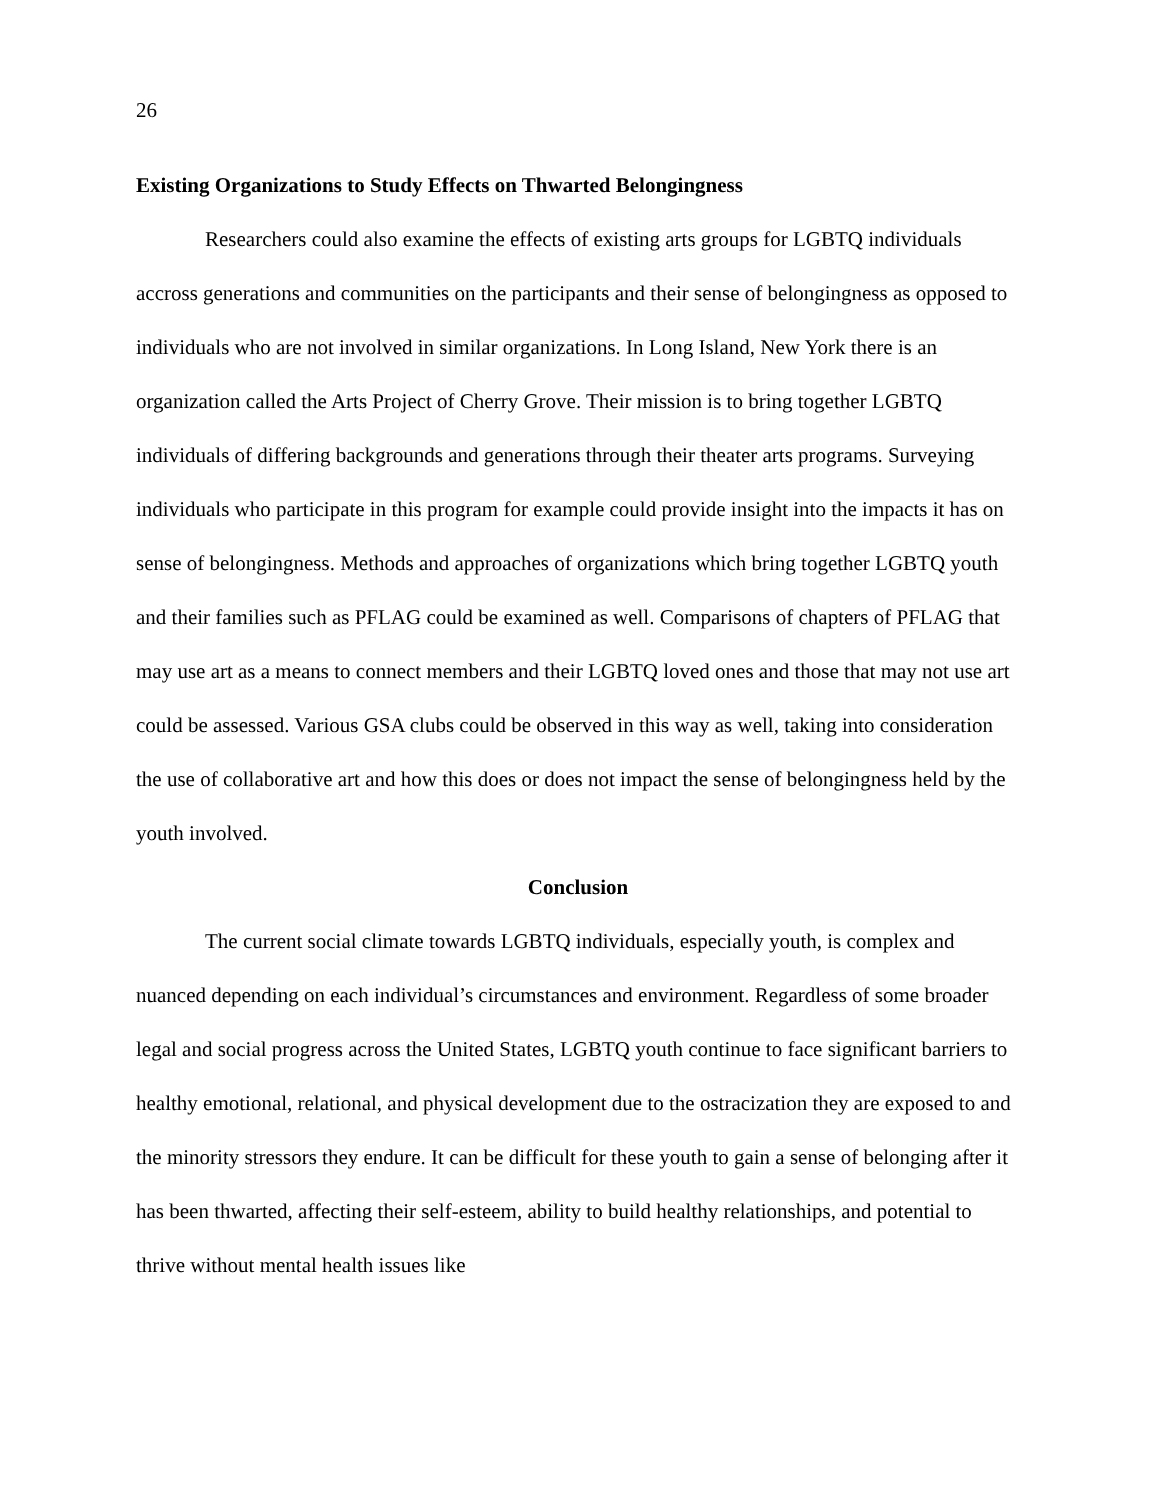26
Existing Organizations to Study Effects on Thwarted Belongingness
Researchers could also examine the effects of existing arts groups for LGBTQ individuals accross generations and communities on the participants and their sense of belongingness as opposed to individuals who are not involved in similar organizations. In Long Island, New York there is an organization called the Arts Project of Cherry Grove. Their mission is to bring together LGBTQ individuals of differing backgrounds and generations through their theater arts programs. Surveying individuals who participate in this program for example could provide insight into the impacts it has on sense of belongingness. Methods and approaches of organizations which bring together LGBTQ youth and their families such as PFLAG could be examined as well. Comparisons of chapters of PFLAG that may use art as a means to connect members and their LGBTQ loved ones and those that may not use art could be assessed. Various GSA clubs could be observed in this way as well, taking into consideration the use of collaborative art and how this does or does not impact the sense of belongingness held by the youth involved.
Conclusion
The current social climate towards LGBTQ individuals, especially youth, is complex and nuanced depending on each individual’s circumstances and environment. Regardless of some broader legal and social progress across the United States, LGBTQ youth continue to face significant barriers to healthy emotional, relational, and physical development due to the ostracization they are exposed to and the minority stressors they endure. It can be difficult for these youth to gain a sense of belonging after it has been thwarted, affecting their self-esteem, ability to build healthy relationships, and potential to thrive without mental health issues like